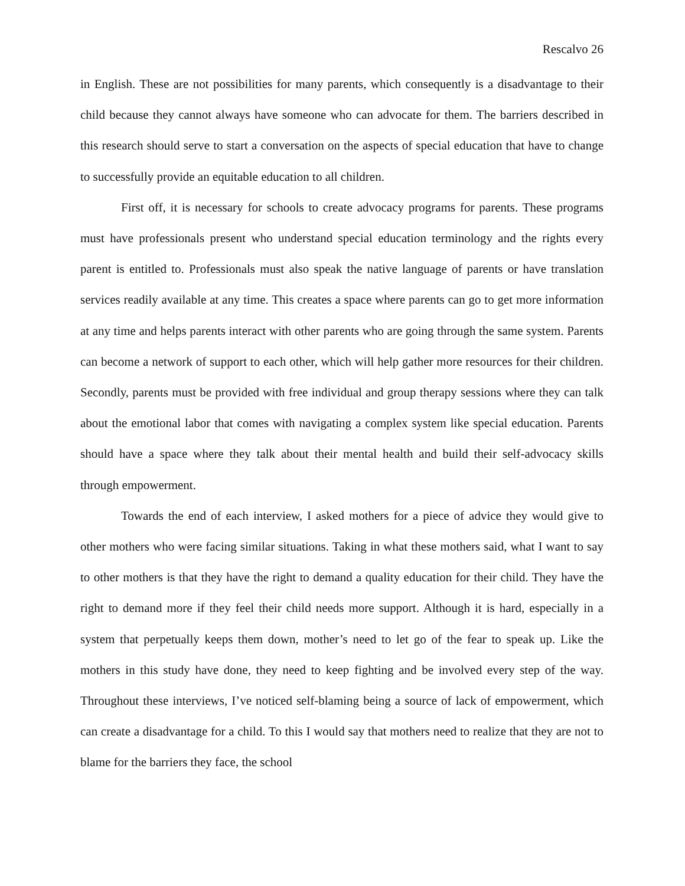Rescalvo 26
in English. These are not possibilities for many parents, which consequently is a disadvantage to their child because they cannot always have someone who can advocate for them. The barriers described in this research should serve to start a conversation on the aspects of special education that have to change to successfully provide an equitable education to all children.
First off, it is necessary for schools to create advocacy programs for parents. These programs must have professionals present who understand special education terminology and the rights every parent is entitled to. Professionals must also speak the native language of parents or have translation services readily available at any time. This creates a space where parents can go to get more information at any time and helps parents interact with other parents who are going through the same system. Parents can become a network of support to each other, which will help gather more resources for their children. Secondly, parents must be provided with free individual and group therapy sessions where they can talk about the emotional labor that comes with navigating a complex system like special education. Parents should have a space where they talk about their mental health and build their self-advocacy skills through empowerment.
Towards the end of each interview, I asked mothers for a piece of advice they would give to other mothers who were facing similar situations. Taking in what these mothers said, what I want to say to other mothers is that they have the right to demand a quality education for their child. They have the right to demand more if they feel their child needs more support. Although it is hard, especially in a system that perpetually keeps them down, mother’s need to let go of the fear to speak up. Like the mothers in this study have done, they need to keep fighting and be involved every step of the way. Throughout these interviews, I’ve noticed self-blaming being a source of lack of empowerment, which can create a disadvantage for a child. To this I would say that mothers need to realize that they are not to blame for the barriers they face, the school